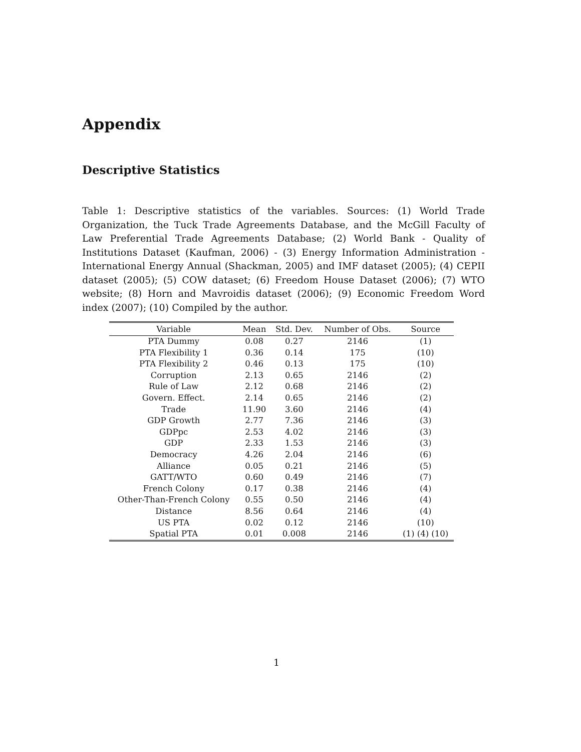Appendix
Descriptive Statistics
Table 1: Descriptive statistics of the variables. Sources: (1) World Trade Organization, the Tuck Trade Agreements Database, and the McGill Faculty of Law Preferential Trade Agreements Database; (2) World Bank - Quality of Institutions Dataset (Kaufman, 2006) - (3) Energy Information Administration - International Energy Annual (Shackman, 2005) and IMF dataset (2005); (4) CEPII dataset (2005); (5) COW dataset; (6) Freedom House Dataset (2006); (7) WTO website; (8) Horn and Mavroidis dataset (2006); (9) Economic Freedom Word index (2007); (10) Compiled by the author.
| Variable | Mean | Std. Dev. | Number of Obs. | Source |
| --- | --- | --- | --- | --- |
| PTA Dummy | 0.08 | 0.27 | 2146 | (1) |
| PTA Flexibility 1 | 0.36 | 0.14 | 175 | (10) |
| PTA Flexibility 2 | 0.46 | 0.13 | 175 | (10) |
| Corruption | 2.13 | 0.65 | 2146 | (2) |
| Rule of Law | 2.12 | 0.68 | 2146 | (2) |
| Govern. Effect. | 2.14 | 0.65 | 2146 | (2) |
| Trade | 11.90 | 3.60 | 2146 | (4) |
| GDP Growth | 2.77 | 7.36 | 2146 | (3) |
| GDPpc | 2.53 | 4.02 | 2146 | (3) |
| GDP | 2.33 | 1.53 | 2146 | (3) |
| Democracy | 4.26 | 2.04 | 2146 | (6) |
| Alliance | 0.05 | 0.21 | 2146 | (5) |
| GATT/WTO | 0.60 | 0.49 | 2146 | (7) |
| French Colony | 0.17 | 0.38 | 2146 | (4) |
| Other-Than-French Colony | 0.55 | 0.50 | 2146 | (4) |
| Distance | 8.56 | 0.64 | 2146 | (4) |
| US PTA | 0.02 | 0.12 | 2146 | (10) |
| Spatial PTA | 0.01 | 0.008 | 2146 | (1) (4) (10) |
1